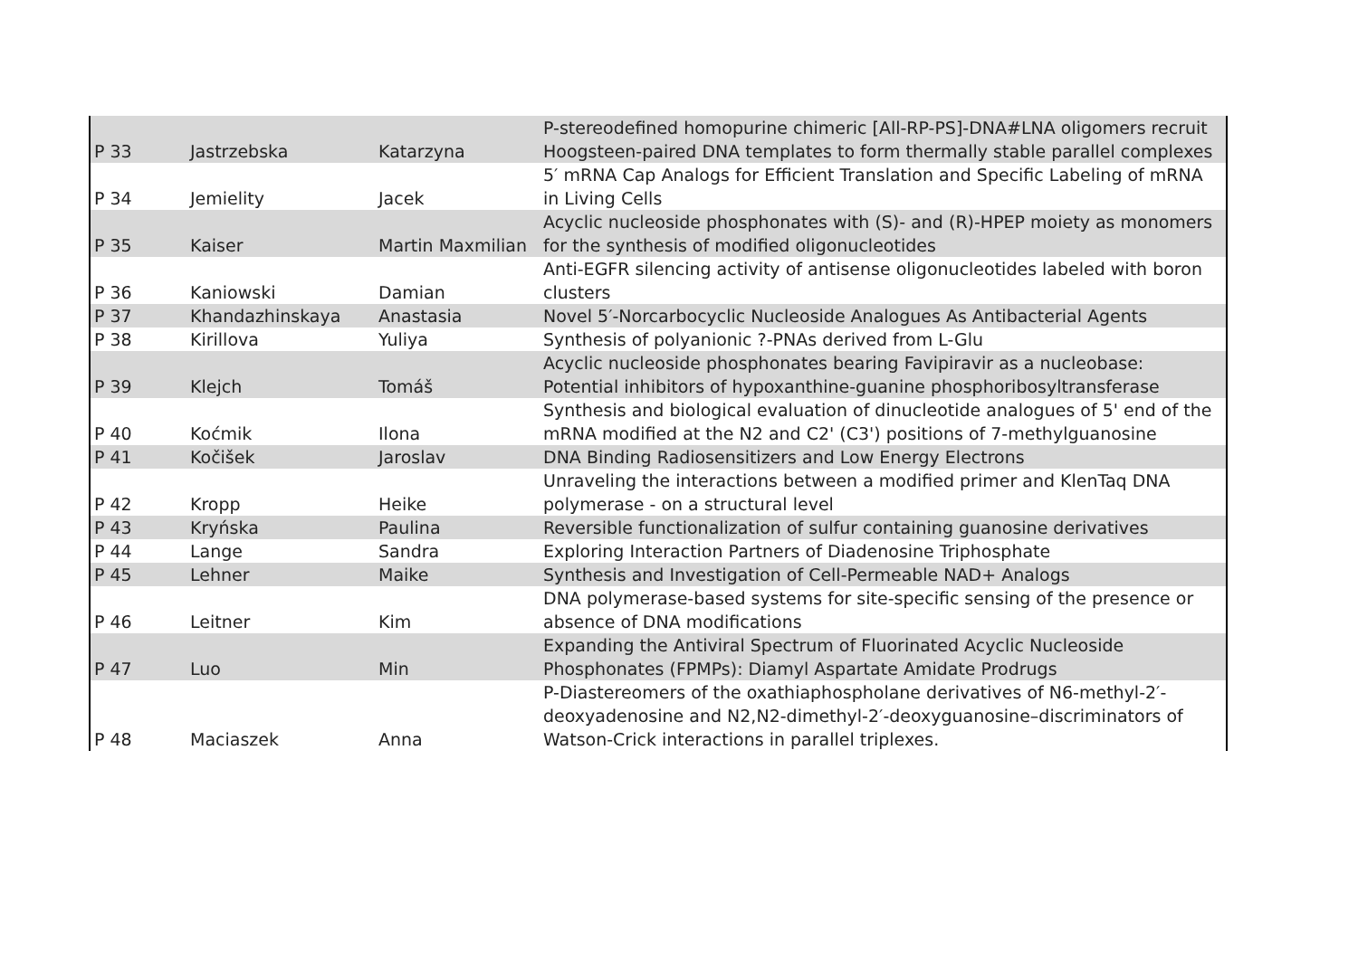| P 33 | Jastrzebska | Katarzyna | P-stereodefined homopurine chimeric [All-RP-PS]-DNA#LNA oligomers recruit Hoogsteen-paired DNA templates to form thermally stable parallel complexes |
| P 34 | Jemielity | Jacek | 5′ mRNA Cap Analogs for Efficient Translation and Specific Labeling of mRNA in Living Cells |
| P 35 | Kaiser | Martin Maxmilian | Acyclic nucleoside phosphonates with (S)- and (R)-HPEP moiety as monomers for the synthesis of modified oligonucleotides |
| P 36 | Kaniowski | Damian | Anti-EGFR silencing activity of antisense oligonucleotides labeled with boron clusters |
| P 37 | Khandazhinskaya | Anastasia | Novel 5′-Norcarbocyclic Nucleoside Analogues As Antibacterial Agents |
| P 38 | Kirillova | Yuliya | Synthesis of polyanionic ?-PNAs derived from L-Glu |
| P 39 | Klejch | Tomáš | Acyclic nucleoside phosphonates bearing Favipiravir as a nucleobase: Potential inhibitors of hypoxanthine-guanine phosphoribosyltransferase |
| P 40 | Koćmik | Ilona | Synthesis and biological evaluation of dinucleotide analogues of 5' end of the mRNA modified at the N2 and C2' (C3') positions of 7-methylguanosine |
| P 41 | Kočišek | Jaroslav | DNA Binding Radiosensitizers and Low Energy Electrons |
| P 42 | Kropp | Heike | Unraveling the interactions between a modified primer and KlenTaq DNA polymerase - on a structural level |
| P 43 | Kryńska | Paulina | Reversible functionalization of sulfur containing guanosine derivatives |
| P 44 | Lange | Sandra | Exploring Interaction Partners of Diadenosine Triphosphate |
| P 45 | Lehner | Maike | Synthesis and Investigation of Cell-Permeable NAD+ Analogs |
| P 46 | Leitner | Kim | DNA polymerase-based systems for site-specific sensing of the presence or absence of DNA modifications |
| P 47 | Luo | Min | Expanding the Antiviral Spectrum of Fluorinated Acyclic Nucleoside Phosphonates (FPMPs): Diamyl Aspartate Amidate Prodrugs |
| P 48 | Maciaszek | Anna | P-Diastereomers of the oxathiaphospholane derivatives of N6-methyl-2′-deoxyadenosine and N2,N2-dimethyl-2′-deoxyguanosine–discriminators of Watson-Crick interactions in parallel triplexes. |